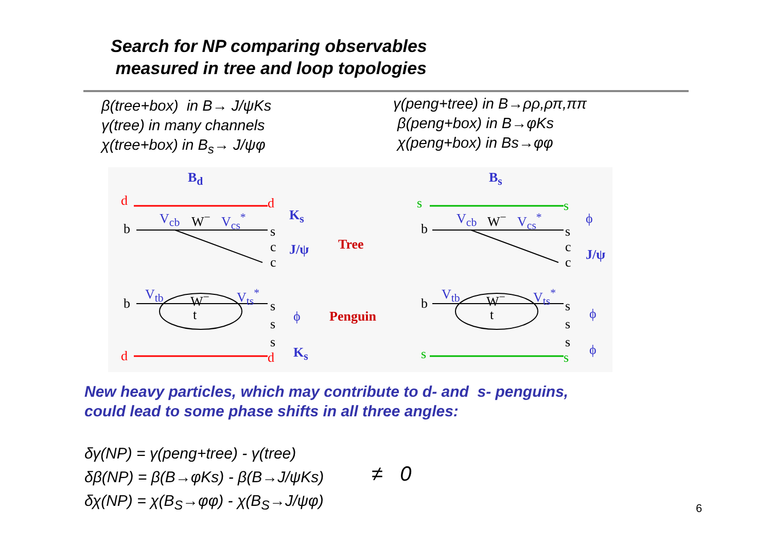Search for NP comparing observables
measured in tree and loop topologies
β(tree+box) in B→ J/ψKs
γ(tree) in many channels
χ(tree+box) in B<sub>s</sub>→ J/ψφ
γ(peng+tree) in B→ρρ,ρπ,ππ
β(peng+box) in B→φKs
χ(peng+box) in Bs→φφ
B<sub>d</sub> B<sub>s</sub>
d d
b
V<sub>cb</sub> W<sup>−</sup> V<sub>cs</sub><sup>*</sup>
s
c
c
K<sub>s</sub>
J/ψ Tree
Penguin
b
V<sub>tb</sub> W<sup>−</sup> V<sub>ts</sub><sup>*</sup>
t
s
s
s
d d
ϕ
K<sub>s</sub>
s s
b
V<sub>cb</sub> W<sup>−</sup> V<sub>cs</sub><sup>*</sup>
s
c
c
ϕ
J/ψ
b
V<sub>tb</sub> W<sup>−</sup> V<sub>ts</sub><sup>*</sup>
t
s
s
s
s s
ϕ
ϕ
New heavy particles, which may contribute to d- and s- penguins,
could lead to some phase shifts in all three angles:
δγ(NP) = γ(peng+tree) - γ(tree)
δβ(NP) = β(B→φKs) - β(B→J/ψKs)
δχ(NP) = χ(B<sub>S</sub>→φφ) - χ(B<sub>S</sub>→J/ψφ)
≠ 0
6